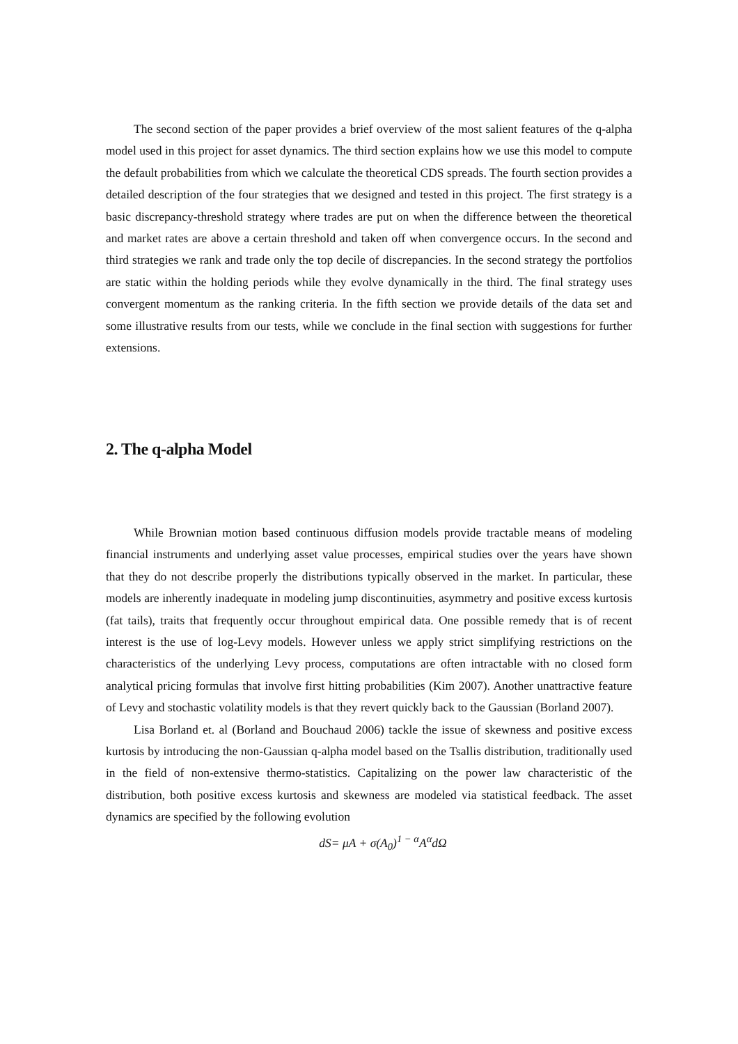The second section of the paper provides a brief overview of the most salient features of the q-alpha model used in this project for asset dynamics. The third section explains how we use this model to compute the default probabilities from which we calculate the theoretical CDS spreads. The fourth section provides a detailed description of the four strategies that we designed and tested in this project. The first strategy is a basic discrepancy-threshold strategy where trades are put on when the difference between the theoretical and market rates are above a certain threshold and taken off when convergence occurs. In the second and third strategies we rank and trade only the top decile of discrepancies. In the second strategy the portfolios are static within the holding periods while they evolve dynamically in the third. The final strategy uses convergent momentum as the ranking criteria. In the fifth section we provide details of the data set and some illustrative results from our tests, while we conclude in the final section with suggestions for further extensions.
2. The q-alpha Model
While Brownian motion based continuous diffusion models provide tractable means of modeling financial instruments and underlying asset value processes, empirical studies over the years have shown that they do not describe properly the distributions typically observed in the market. In particular, these models are inherently inadequate in modeling jump discontinuities, asymmetry and positive excess kurtosis (fat tails), traits that frequently occur throughout empirical data. One possible remedy that is of recent interest is the use of log-Levy models. However unless we apply strict simplifying restrictions on the characteristics of the underlying Levy process, computations are often intractable with no closed form analytical pricing formulas that involve first hitting probabilities (Kim 2007). Another unattractive feature of Levy and stochastic volatility models is that they revert quickly back to the Gaussian (Borland 2007).
Lisa Borland et. al (Borland and Bouchaud 2006) tackle the issue of skewness and positive excess kurtosis by introducing the non-Gaussian q-alpha model based on the Tsallis distribution, traditionally used in the field of non-extensive thermo-statistics. Capitalizing on the power law characteristic of the distribution, both positive excess kurtosis and skewness are modeled via statistical feedback. The asset dynamics are specified by the following evolution
dS= μA + σ(A<sub>0</sub>)<sup>1 − α</sup>A<sup>α</sup>dΩ